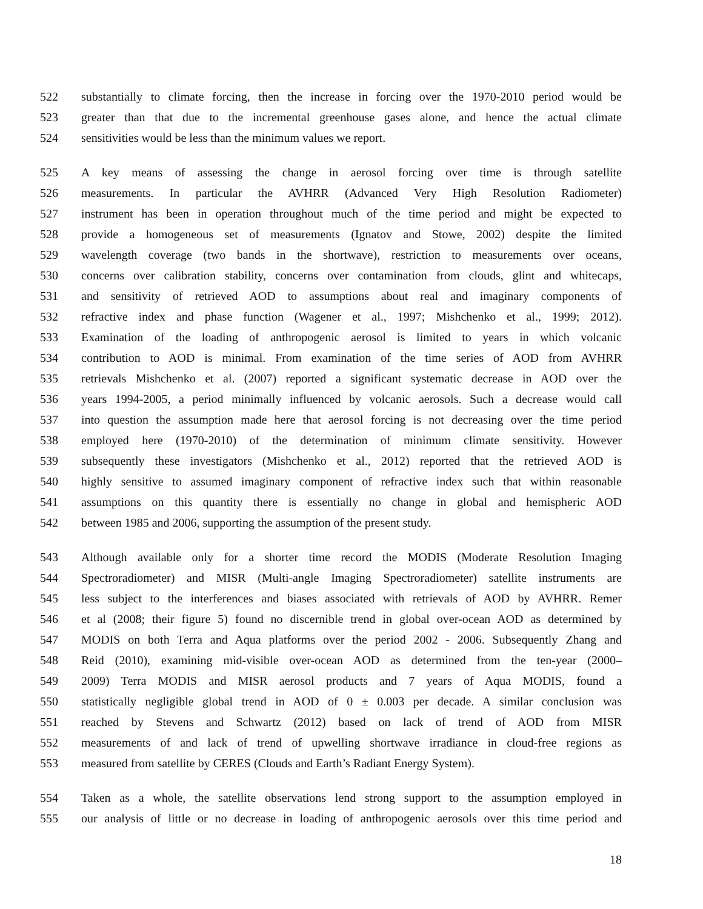522 substantially to climate forcing, then the increase in forcing over the 1970-2010 period would be
523 greater than that due to the incremental greenhouse gases alone, and hence the actual climate
524 sensitivities would be less than the minimum values we report.
525 A key means of assessing the change in aerosol forcing over time is through satellite
526 measurements. In particular the AVHRR (Advanced Very High Resolution Radiometer)
527 instrument has been in operation throughout much of the time period and might be expected to
528 provide a homogeneous set of measurements (Ignatov and Stowe, 2002) despite the limited
529 wavelength coverage (two bands in the shortwave), restriction to measurements over oceans,
530 concerns over calibration stability, concerns over contamination from clouds, glint and whitecaps,
531 and sensitivity of retrieved AOD to assumptions about real and imaginary components of
532 refractive index and phase function (Wagener et al., 1997; Mishchenko et al., 1999; 2012).
533 Examination of the loading of anthropogenic aerosol is limited to years in which volcanic
534 contribution to AOD is minimal. From examination of the time series of AOD from AVHRR
535 retrievals Mishchenko et al. (2007) reported a significant systematic decrease in AOD over the
536 years 1994-2005, a period minimally influenced by volcanic aerosols. Such a decrease would call
537 into question the assumption made here that aerosol forcing is not decreasing over the time period
538 employed here (1970-2010) of the determination of minimum climate sensitivity. However
539 subsequently these investigators (Mishchenko et al., 2012) reported that the retrieved AOD is
540 highly sensitive to assumed imaginary component of refractive index such that within reasonable
541 assumptions on this quantity there is essentially no change in global and hemispheric AOD
542 between 1985 and 2006, supporting the assumption of the present study.
543 Although available only for a shorter time record the MODIS (Moderate Resolution Imaging
544 Spectroradiometer) and MISR (Multi-angle Imaging Spectroradiometer) satellite instruments are
545 less subject to the interferences and biases associated with retrievals of AOD by AVHRR. Remer
546 et al (2008; their figure 5) found no discernible trend in global over-ocean AOD as determined by
547 MODIS on both Terra and Aqua platforms over the period 2002 - 2006. Subsequently Zhang and
548 Reid (2010), examining mid-visible over-ocean AOD as determined from the ten-year (2000–
549 2009) Terra MODIS and MISR aerosol products and 7 years of Aqua MODIS, found a
550 statistically negligible global trend in AOD of 0 ± 0.003 per decade. A similar conclusion was
551 reached by Stevens and Schwartz (2012) based on lack of trend of AOD from MISR
552 measurements of and lack of trend of upwelling shortwave irradiance in cloud-free regions as
553 measured from satellite by CERES (Clouds and Earth’s Radiant Energy System).
554 Taken as a whole, the satellite observations lend strong support to the assumption employed in
555 our analysis of little or no decrease in loading of anthropogenic aerosols over this time period and
18